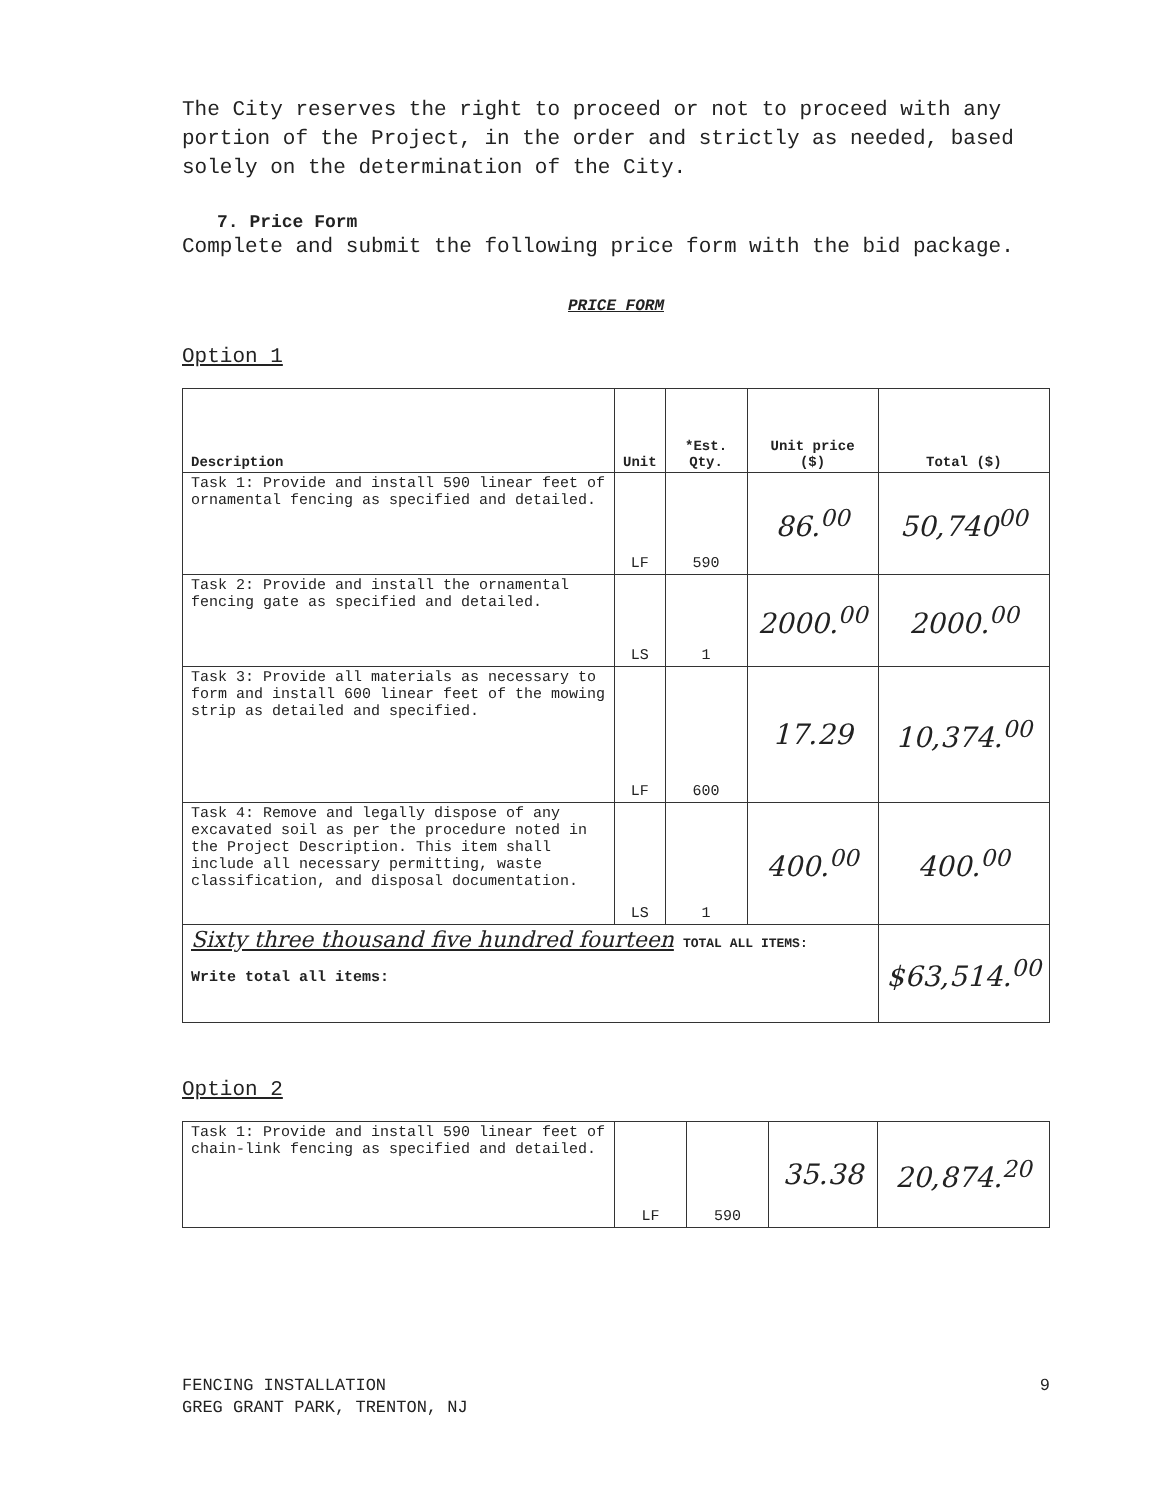The City reserves the right to proceed or not to proceed with any portion of the Project, in the order and strictly as needed, based solely on the determination of the City.
7. Price Form
Complete and submit the following price form with the bid package.
PRICE FORM
Option 1
| Description | Unit | *Est. Qty. | Unit price ($) | Total ($) |
| --- | --- | --- | --- | --- |
| Task 1: Provide and install 590 linear feet of ornamental fencing as specified and detailed. | LF | 590 | 86.<sup>00</sup> | 50,740<sup>00</sup> |
| Task 2: Provide and install the ornamental fencing gate as specified and detailed. | LS | 1 | 2000.<sup>00</sup> | 2000.<sup>00</sup> |
| Task 3: Provide all materials as necessary to form and install 600 linear feet of the mowing strip as detailed and specified. | LF | 600 | 17.29 | 10,374.<sup>00</sup> |
| Task 4: Remove and legally dispose of any excavated soil as per the procedure noted in the Project Description. This item shall include all necessary permitting, waste classification, and disposal documentation. | LS | 1 | 400.<sup>00</sup> | 400.<sup>00</sup> |
| Sixty three thousand five hundred fourteen TOTAL ALL ITEMS: Write total all items: | | | | $63,514.<sup>00</sup> |
Option 2
| Task 1: Provide and install 590 linear feet of chain-link fencing as specified and detailed. | LF | 590 | 35.38 | 20,874.<sup>20</sup> |
FENCING INSTALLATION
GREG GRANT PARK, TRENTON, NJ
9